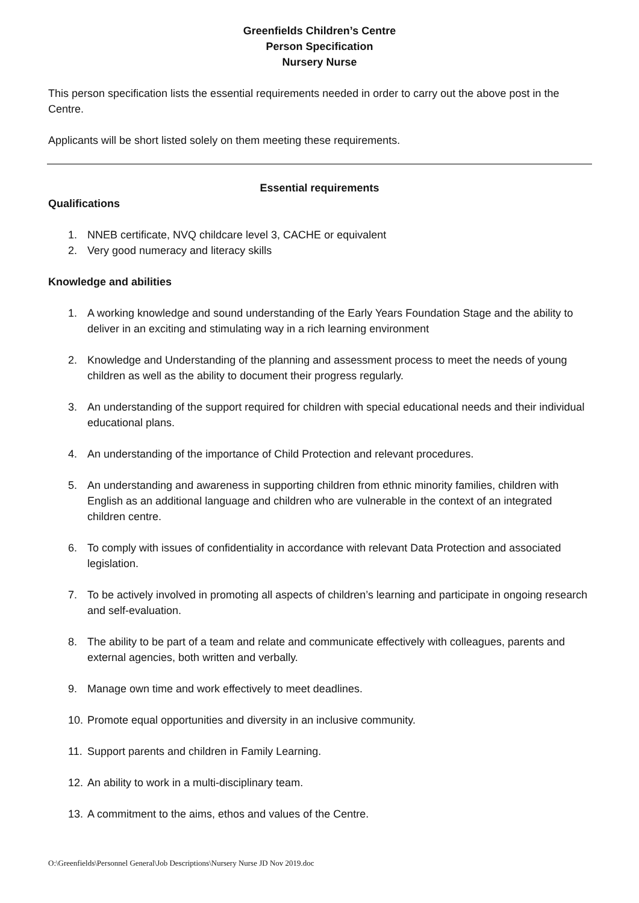Greenfields Children’s Centre
Person Specification
Nursery Nurse
This person specification lists the essential requirements needed in order to carry out the above post in the Centre.
Applicants will be short listed solely on them meeting these requirements.
Essential requirements
Qualifications
1. NNEB certificate, NVQ childcare level 3, CACHE or equivalent
2. Very good numeracy and literacy skills
Knowledge and abilities
1. A working knowledge and sound understanding of the Early Years Foundation Stage and the ability to deliver in an exciting and stimulating way in a rich learning environment
2. Knowledge and Understanding of the planning and assessment process to meet the needs of young children as well as the ability to document their progress regularly.
3. An understanding of the support required for children with special educational needs and their individual educational plans.
4. An understanding of the importance of Child Protection and relevant procedures.
5. An understanding and awareness in supporting children from ethnic minority families, children with English as an additional language and children who are vulnerable in the context of an integrated children centre.
6. To comply with issues of confidentiality in accordance with relevant Data Protection and associated legislation.
7. To be actively involved in promoting all aspects of children’s learning and participate in ongoing research and self-evaluation.
8. The ability to be part of a team and relate and communicate effectively with colleagues, parents and external agencies, both written and verbally.
9. Manage own time and work effectively to meet deadlines.
10. Promote equal opportunities and diversity in an inclusive community.
11. Support parents and children in Family Learning.
12. An ability to work in a multi-disciplinary team.
13. A commitment to the aims, ethos and values of the Centre.
O:\Greenfields\Personnel General\Job Descriptions\Nursery Nurse JD Nov 2019.doc